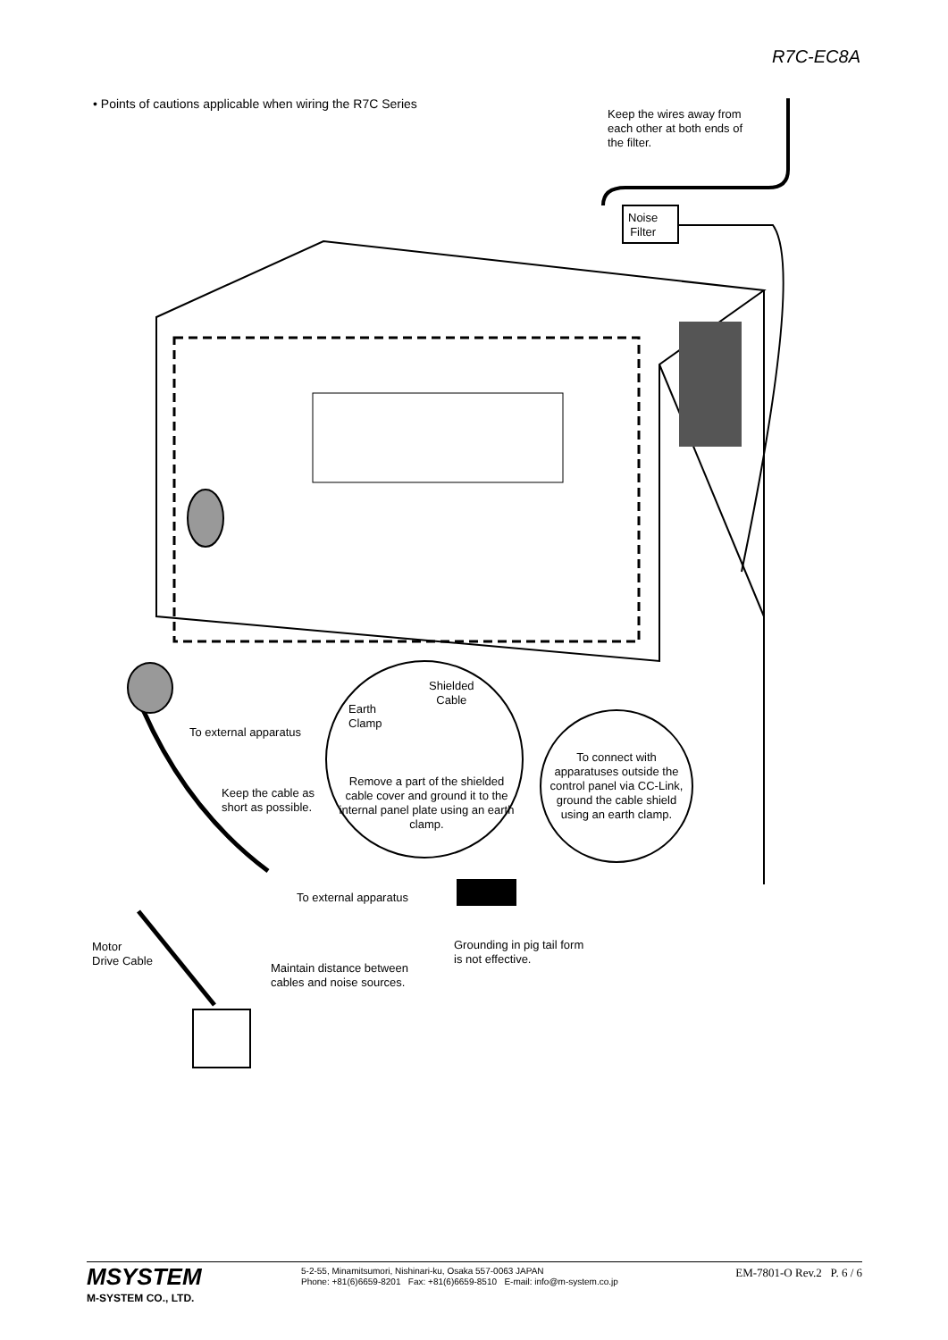R7C-EC8A
• Points of cautions applicable when wiring the R7C Series
Keep the wires away from
each other at both ends of
the filter.
Noise
Filter
Shielded
Cable
Earth
Clamp
To external apparatus
Remove a part of the shielded cable cover and ground it to the internal panel plate using an earth clamp.
To connect with apparatuses outside the control panel via CC-Link, ground the cable shield using an earth clamp.
Keep the cable as
short as possible.
To external apparatus
Motor
Drive Cable
Maintain distance between
cables and noise sources.
Grounding in pig tail form
is not effective.
MSYSTEM
M-SYSTEM CO., LTD.
5-2-55, Minamitsumori, Nishinari-ku, Osaka 557-0063 JAPAN
Phone: +81(6)6659-8201 Fax: +81(6)6659-8510 E-mail: info@m-system.co.jp
EM-7801-O Rev.2 P. 6 / 6